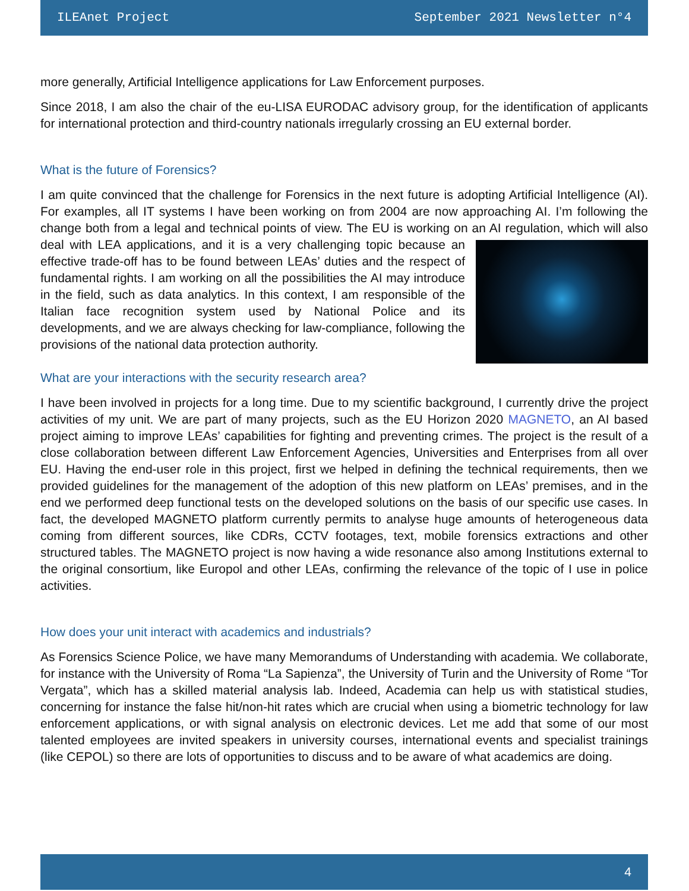ILEAnet Project September 2021 Newsletter n°4
more generally, Artificial Intelligence applications for Law Enforcement purposes.
Since 2018, I am also the chair of the eu-LISA EURODAC advisory group, for the identification of applicants for international protection and third-country nationals irregularly crossing an EU external border.
What is the future of Forensics?
I am quite convinced that the challenge for Forensics in the next future is adopting Artificial Intelligence (AI). For examples, all IT systems I have been working on from 2004 are now approaching AI. I’m following the change both from a legal and technical points of view. The EU is working on an AI regulation, which will also deal with LEA applications, and it is a very challenging topic because an effective trade-off has to be found between LEAs’ duties and the respect of fundamental rights. I am working on all the possibilities the AI may introduce in the field, such as data analytics. In this context, I am responsible of the Italian face recognition system used by National Police and its developments, and we are always checking for law-compliance, following the provisions of the national data protection authority.
What are your interactions with the security research area?
I have been involved in projects for a long time. Due to my scientific background, I currently drive the project activities of my unit. We are part of many projects, such as the EU Horizon 2020 MAGNETO, an AI based project aiming to improve LEAs’ capabilities for fighting and preventing crimes. The project is the result of a close collaboration between different Law Enforcement Agencies, Universities and Enterprises from all over EU. Having the end-user role in this project, first we helped in defining the technical requirements, then we provided guidelines for the management of the adoption of this new platform on LEAs’ premises, and in the end we performed deep functional tests on the developed solutions on the basis of our specific use cases. In fact, the developed MAGNETO platform currently permits to analyse huge amounts of heterogeneous data coming from different sources, like CDRs, CCTV footages, text, mobile forensics extractions and other structured tables. The MAGNETO project is now having a wide resonance also among Institutions external to the original consortium, like Europol and other LEAs, confirming the relevance of the topic of I use in police activities.
How does your unit interact with academics and industrials?
As Forensics Science Police, we have many Memorandums of Understanding with academia. We collaborate, for instance with the University of Roma “La Sapienza”, the University of Turin and the University of Rome “Tor Vergata”, which has a skilled material analysis lab. Indeed, Academia can help us with statistical studies, concerning for instance the false hit/non-hit rates which are crucial when using a biometric technology for law enforcement applications, or with signal analysis on electronic devices. Let me add that some of our most talented employees are invited speakers in university courses, international events and specialist trainings (like CEPOL) so there are lots of opportunities to discuss and to be aware of what academics are doing.
4